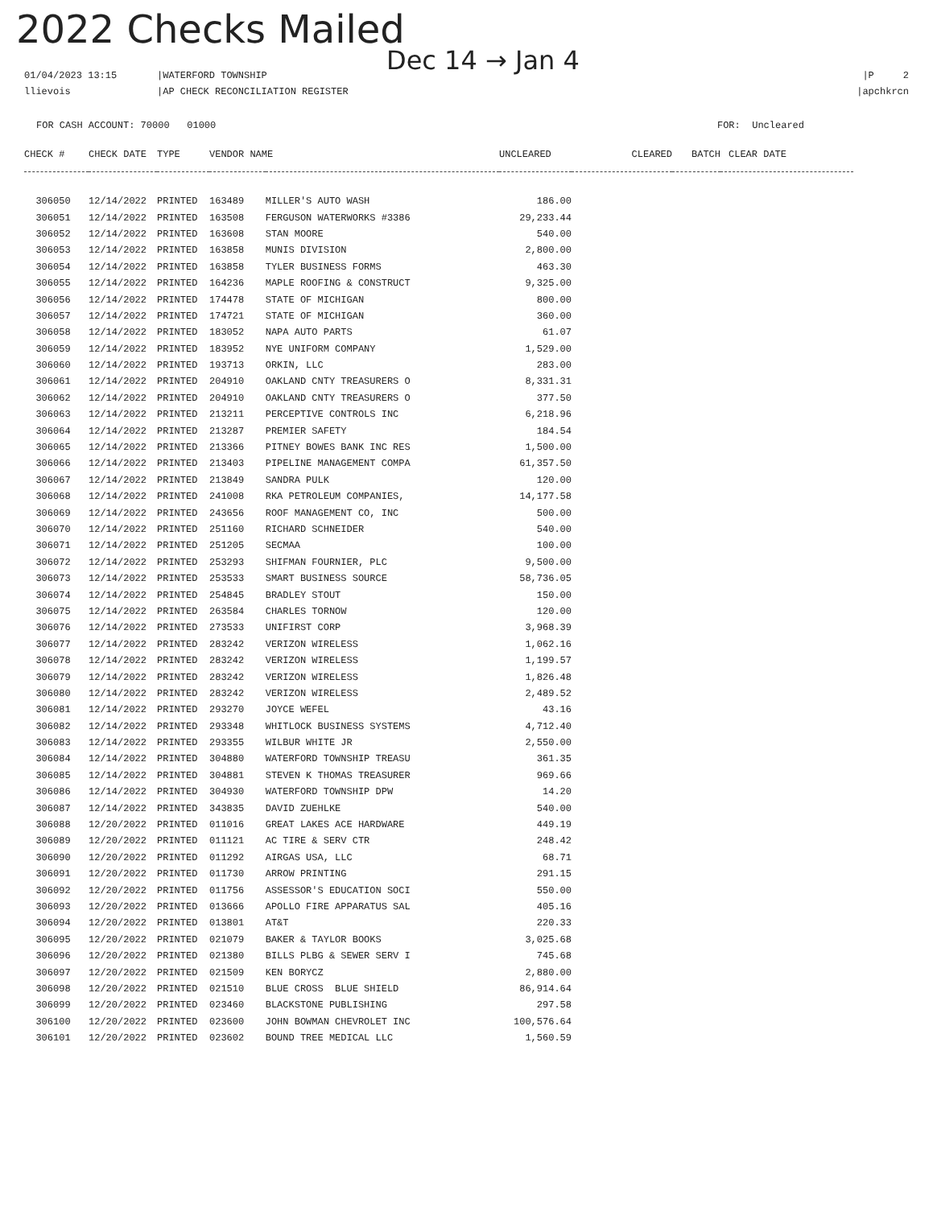2022 Checks Mailed
Dec 14 → Jan 4
01/04/2023 13:15
llievois
|WATERFORD TOWNSHIP
|AP CHECK RECONCILIATION REGISTER
|P 2
|apchkrcn
FOR CASH ACCOUNT: 70000 01000
FOR: Uncleared
| CHECK # | CHECK DATE | TYPE | VENDOR NAME | | UNCLEARED | CLEARED | BATCH | CLEAR DATE |
| --- | --- | --- | --- | --- | --- | --- | --- | --- |
| 306050 | 12/14/2022 | PRINTED | 163489 | MILLER'S AUTO WASH | 186.00 | | | |
| 306051 | 12/14/2022 | PRINTED | 163508 | FERGUSON WATERWORKS #3386 | 29,233.44 | | | |
| 306052 | 12/14/2022 | PRINTED | 163608 | STAN MOORE | 540.00 | | | |
| 306053 | 12/14/2022 | PRINTED | 163858 | MUNIS DIVISION | 2,800.00 | | | |
| 306054 | 12/14/2022 | PRINTED | 163858 | TYLER BUSINESS FORMS | 463.30 | | | |
| 306055 | 12/14/2022 | PRINTED | 164236 | MAPLE ROOFING & CONSTRUCT | 9,325.00 | | | |
| 306056 | 12/14/2022 | PRINTED | 174478 | STATE OF MICHIGAN | 800.00 | | | |
| 306057 | 12/14/2022 | PRINTED | 174721 | STATE OF MICHIGAN | 360.00 | | | |
| 306058 | 12/14/2022 | PRINTED | 183052 | NAPA AUTO PARTS | 61.07 | | | |
| 306059 | 12/14/2022 | PRINTED | 183952 | NYE UNIFORM COMPANY | 1,529.00 | | | |
| 306060 | 12/14/2022 | PRINTED | 193713 | ORKIN, LLC | 283.00 | | | |
| 306061 | 12/14/2022 | PRINTED | 204910 | OAKLAND CNTY TREASURERS O | 8,331.31 | | | |
| 306062 | 12/14/2022 | PRINTED | 204910 | OAKLAND CNTY TREASURERS O | 377.50 | | | |
| 306063 | 12/14/2022 | PRINTED | 213211 | PERCEPTIVE CONTROLS INC | 6,218.96 | | | |
| 306064 | 12/14/2022 | PRINTED | 213287 | PREMIER SAFETY | 184.54 | | | |
| 306065 | 12/14/2022 | PRINTED | 213366 | PITNEY BOWES BANK INC RES | 1,500.00 | | | |
| 306066 | 12/14/2022 | PRINTED | 213403 | PIPELINE MANAGEMENT COMPA | 61,357.50 | | | |
| 306067 | 12/14/2022 | PRINTED | 213849 | SANDRA PULK | 120.00 | | | |
| 306068 | 12/14/2022 | PRINTED | 241008 | RKA PETROLEUM COMPANIES, | 14,177.58 | | | |
| 306069 | 12/14/2022 | PRINTED | 243656 | ROOF MANAGEMENT CO, INC | 500.00 | | | |
| 306070 | 12/14/2022 | PRINTED | 251160 | RICHARD SCHNEIDER | 540.00 | | | |
| 306071 | 12/14/2022 | PRINTED | 251205 | SECMAA | 100.00 | | | |
| 306072 | 12/14/2022 | PRINTED | 253293 | SHIFMAN FOURNIER, PLC | 9,500.00 | | | |
| 306073 | 12/14/2022 | PRINTED | 253533 | SMART BUSINESS SOURCE | 58,736.05 | | | |
| 306074 | 12/14/2022 | PRINTED | 254845 | BRADLEY STOUT | 150.00 | | | |
| 306075 | 12/14/2022 | PRINTED | 263584 | CHARLES TORNOW | 120.00 | | | |
| 306076 | 12/14/2022 | PRINTED | 273533 | UNIFIRST CORP | 3,968.39 | | | |
| 306077 | 12/14/2022 | PRINTED | 283242 | VERIZON WIRELESS | 1,062.16 | | | |
| 306078 | 12/14/2022 | PRINTED | 283242 | VERIZON WIRELESS | 1,199.57 | | | |
| 306079 | 12/14/2022 | PRINTED | 283242 | VERIZON WIRELESS | 1,826.48 | | | |
| 306080 | 12/14/2022 | PRINTED | 283242 | VERIZON WIRELESS | 2,489.52 | | | |
| 306081 | 12/14/2022 | PRINTED | 293270 | JOYCE WEFEL | 43.16 | | | |
| 306082 | 12/14/2022 | PRINTED | 293348 | WHITLOCK BUSINESS SYSTEMS | 4,712.40 | | | |
| 306083 | 12/14/2022 | PRINTED | 293355 | WILBUR WHITE JR | 2,550.00 | | | |
| 306084 | 12/14/2022 | PRINTED | 304880 | WATERFORD TOWNSHIP TREASU | 361.35 | | | |
| 306085 | 12/14/2022 | PRINTED | 304881 | STEVEN K THOMAS TREASURER | 969.66 | | | |
| 306086 | 12/14/2022 | PRINTED | 304930 | WATERFORD TOWNSHIP DPW | 14.20 | | | |
| 306087 | 12/14/2022 | PRINTED | 343835 | DAVID ZUEHLKE | 540.00 | | | |
| 306088 | 12/20/2022 | PRINTED | 011016 | GREAT LAKES ACE HARDWARE | 449.19 | | | |
| 306089 | 12/20/2022 | PRINTED | 011121 | AC TIRE & SERV CTR | 248.42 | | | |
| 306090 | 12/20/2022 | PRINTED | 011292 | AIRGAS USA, LLC | 68.71 | | | |
| 306091 | 12/20/2022 | PRINTED | 011730 | ARROW PRINTING | 291.15 | | | |
| 306092 | 12/20/2022 | PRINTED | 011756 | ASSESSOR'S EDUCATION SOCI | 550.00 | | | |
| 306093 | 12/20/2022 | PRINTED | 013666 | APOLLO FIRE APPARATUS SAL | 405.16 | | | |
| 306094 | 12/20/2022 | PRINTED | 013801 | AT&T | 220.33 | | | |
| 306095 | 12/20/2022 | PRINTED | 021079 | BAKER & TAYLOR BOOKS | 3,025.68 | | | |
| 306096 | 12/20/2022 | PRINTED | 021380 | BILLS PLBG & SEWER SERV I | 745.68 | | | |
| 306097 | 12/20/2022 | PRINTED | 021509 | KEN BORYCZ | 2,880.00 | | | |
| 306098 | 12/20/2022 | PRINTED | 021510 | BLUE CROSS BLUE SHIELD | 86,914.64 | | | |
| 306099 | 12/20/2022 | PRINTED | 023460 | BLACKSTONE PUBLISHING | 297.58 | | | |
| 306100 | 12/20/2022 | PRINTED | 023600 | JOHN BOWMAN CHEVROLET INC | 100,576.64 | | | |
| 306101 | 12/20/2022 | PRINTED | 023602 | BOUND TREE MEDICAL LLC | 1,560.59 | | | |